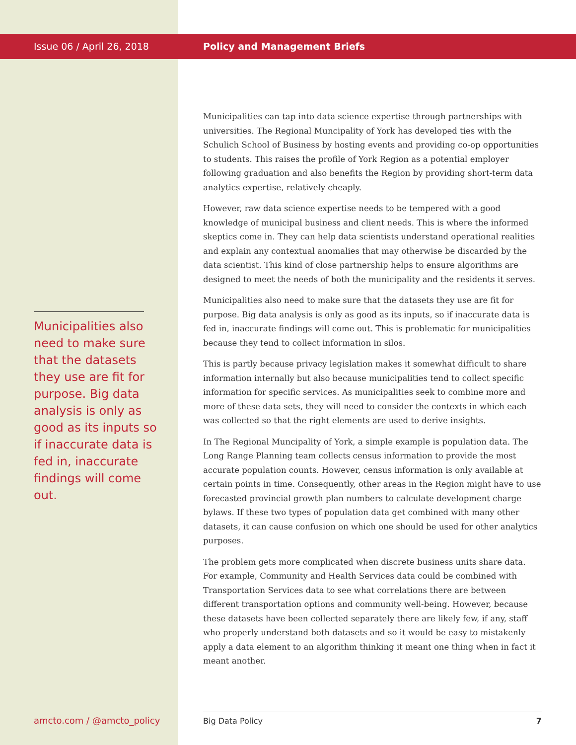Issue 06 / April 26, 2018
Municipalities also need to make sure that the datasets they use are fit for purpose. Big data analysis is only as good as its inputs so if inaccurate data is fed in, inaccurate findings will come out.
Policy and Management Briefs
Municipalities can tap into data science expertise through partnerships with universities. The Regional Muncipality of York has developed ties with the Schulich School of Business by hosting events and providing co-op opportunities to students. This raises the profile of York Region as a potential employer following graduation and also benefits the Region by providing short-term data analytics expertise, relatively cheaply.
However, raw data science expertise needs to be tempered with a good knowledge of municipal business and client needs. This is where the informed skeptics come in. They can help data scientists understand operational realities and explain any contextual anomalies that may otherwise be discarded by the data scientist. This kind of close partnership helps to ensure algorithms are designed to meet the needs of both the municipality and the residents it serves.
Municipalities also need to make sure that the datasets they use are fit for purpose. Big data analysis is only as good as its inputs, so if inaccurate data is fed in, inaccurate findings will come out. This is problematic for municipalities because they tend to collect information in silos.
This is partly because privacy legislation makes it somewhat difficult to share information internally but also because municipalities tend to collect specific information for specific services. As municipalities seek to combine more and more of these data sets, they will need to consider the contexts in which each was collected so that the right elements are used to derive insights.
In The Regional Muncipality of York, a simple example is population data. The Long Range Planning team collects census information to provide the most accurate population counts. However, census information is only available at certain points in time. Consequently, other areas in the Region might have to use forecasted provincial growth plan numbers to calculate development charge bylaws. If these two types of population data get combined with many other datasets, it can cause confusion on which one should be used for other analytics purposes.
The problem gets more complicated when discrete business units share data. For example, Community and Health Services data could be combined with Transportation Services data to see what correlations there are between different transportation options and community well-being. However, because these datasets have been collected separately there are likely few, if any, staff who properly understand both datasets and so it would be easy to mistakenly apply a data element to an algorithm thinking it meant one thing when in fact it meant another.
amcto.com / @amcto_policy Big Data Policy 7